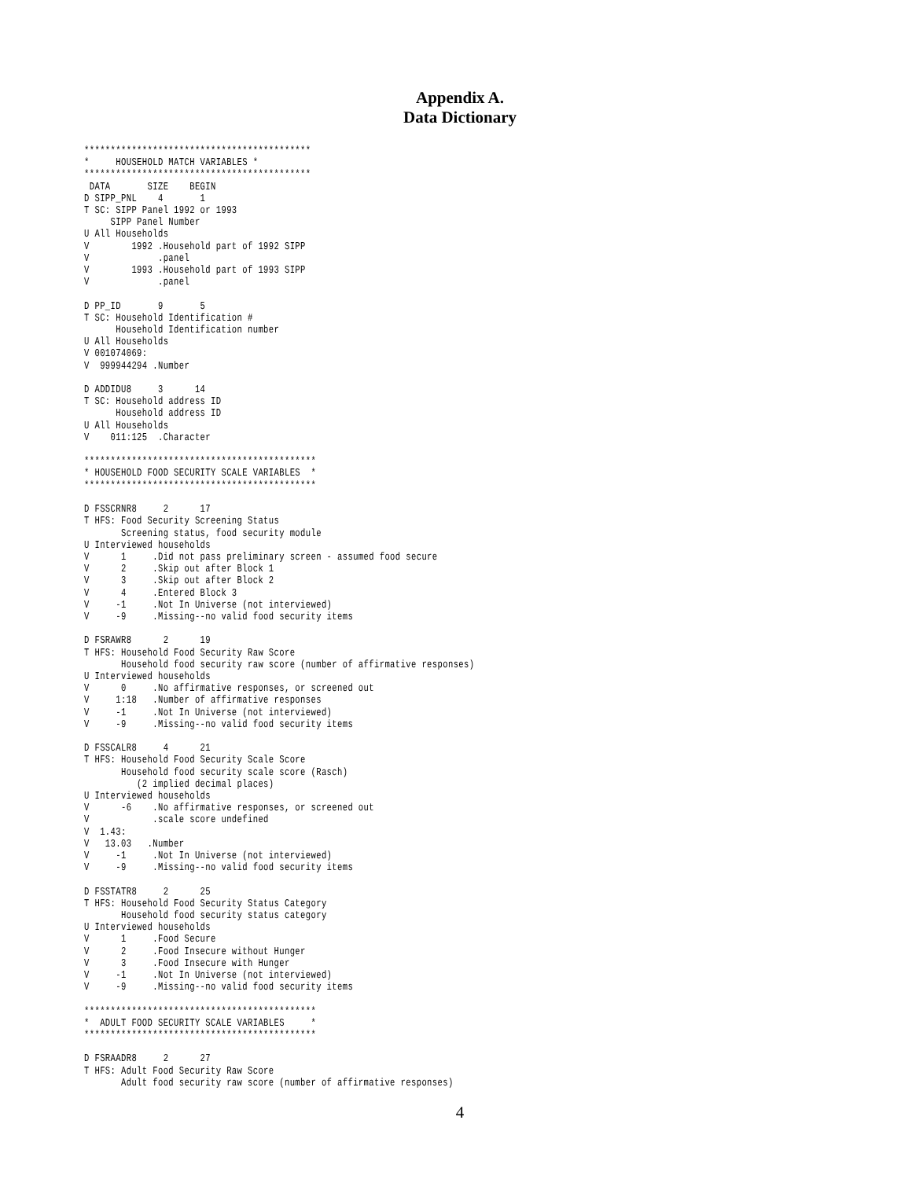Appendix A.
Data Dictionary
*******************************************
*     HOUSEHOLD MATCH VARIABLES *
*******************************************
 DATA       SIZE    BEGIN
D SIPP_PNL    4       1
T SC: SIPP Panel 1992 or 1993
     SIPP Panel Number
U All Households
V        1992 .Household part of 1992 SIPP
V             .panel
V        1993 .Household part of 1993 SIPP
V             .panel

D PP_ID       9       5
T SC: Household Identification #
      Household Identification number
U All Households
V 001074069:
V  999944294 .Number

D ADDIDU8     3      14
T SC: Household address ID
      Household address ID
U All Households
V    011:125  .Character

********************************************
* HOUSEHOLD FOOD SECURITY SCALE VARIABLES  *
********************************************

D FSSCRNR8     2      17
T HFS: Food Security Screening Status
       Screening status, food security module
U Interviewed households
V      1     .Did not pass preliminary screen - assumed food secure
V      2     .Skip out after Block 1
V      3     .Skip out after Block 2
V      4     .Entered Block 3
V     -1     .Not In Universe (not interviewed)
V     -9     .Missing--no valid food security items

D FSRAWR8      2      19
T HFS: Household Food Security Raw Score
       Household food security raw score (number of affirmative responses)
U Interviewed households
V      0     .No affirmative responses, or screened out
V     1:18   .Number of affirmative responses
V     -1     .Not In Universe (not interviewed)
V     -9     .Missing--no valid food security items

D FSSCALR8     4      21
T HFS: Household Food Security Scale Score
       Household food security scale score (Rasch)
          (2 implied decimal places)
U Interviewed households
V      -6    .No affirmative responses, or screened out
V            .scale score undefined
V  1.43:
V   13.03   .Number
V     -1     .Not In Universe (not interviewed)
V     -9     .Missing--no valid food security items

D FSSTATR8     2      25
T HFS: Household Food Security Status Category
       Household food security status category
U Interviewed households
V      1     .Food Secure
V      2     .Food Insecure without Hunger
V      3     .Food Insecure with Hunger
V     -1     .Not In Universe (not interviewed)
V     -9     .Missing--no valid food security items

********************************************
*  ADULT FOOD SECURITY SCALE VARIABLES     *
********************************************

D FSRAADR8     2      27
T HFS: Adult Food Security Raw Score
       Adult food security raw score (number of affirmative responses)
4